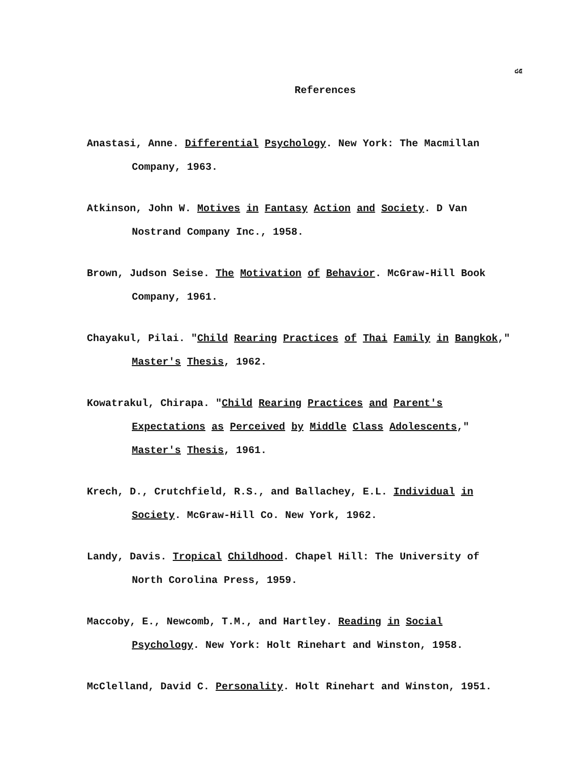๘๕
References
Anastasi, Anne. Differential Psychology. New York: The Macmillan Company, 1963.
Atkinson, John W. Motives in Fantasy Action and Society. D Van Nostrand Company Inc., 1958.
Brown, Judson Seise. The Motivation of Behavior. McGraw-Hill Book Company, 1961.
Chayakul, Pilai. "Child Rearing Practices of Thai Family in Bangkok," Master's Thesis, 1962.
Kowatrakul, Chirapa. "Child Rearing Practices and Parent's Expectations as Perceived by Middle Class Adolescents," Master's Thesis, 1961.
Krech, D., Crutchfield, R.S., and Ballachey, E.L. Individual in Society. McGraw-Hill Co. New York, 1962.
Landy, Davis. Tropical Childhood. Chapel Hill: The University of North Corolina Press, 1959.
Maccoby, E., Newcomb, T.M., and Hartley. Reading in Social Psychology. New York: Holt Rinehart and Winston, 1958.
McClelland, David C. Personality. Holt Rinehart and Winston, 1951.